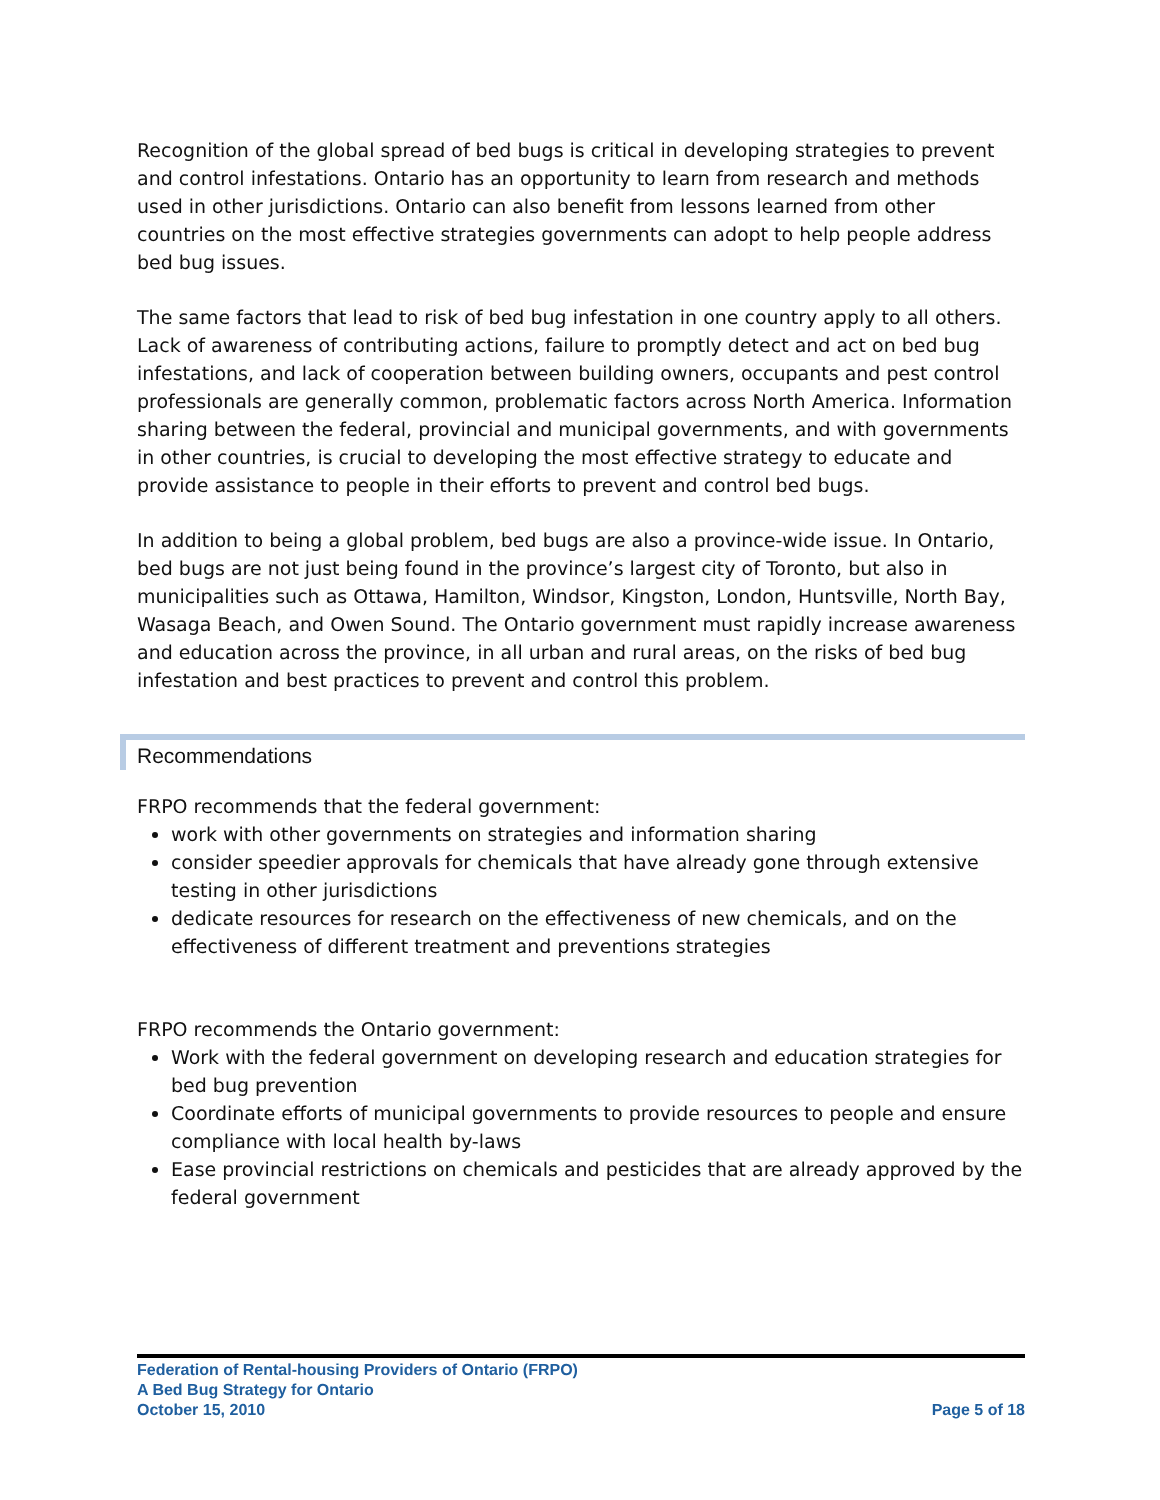Recognition of the global spread of bed bugs is critical in developing strategies to prevent and control infestations. Ontario has an opportunity to learn from research and methods used in other jurisdictions. Ontario can also benefit from lessons learned from other countries on the most effective strategies governments can adopt to help people address bed bug issues.
The same factors that lead to risk of bed bug infestation in one country apply to all others. Lack of awareness of contributing actions, failure to promptly detect and act on bed bug infestations, and lack of cooperation between building owners, occupants and pest control professionals are generally common, problematic factors across North America. Information sharing between the federal, provincial and municipal governments, and with governments in other countries, is crucial to developing the most effective strategy to educate and provide assistance to people in their efforts to prevent and control bed bugs.
In addition to being a global problem, bed bugs are also a province-wide issue. In Ontario, bed bugs are not just being found in the province’s largest city of Toronto, but also in municipalities such as Ottawa, Hamilton, Windsor, Kingston, London, Huntsville, North Bay, Wasaga Beach, and Owen Sound. The Ontario government must rapidly increase awareness and education across the province, in all urban and rural areas, on the risks of bed bug infestation and best practices to prevent and control this problem.
Recommendations
FRPO recommends that the federal government:
work with other governments on strategies and information sharing
consider speedier approvals for chemicals that have already gone through extensive testing in other jurisdictions
dedicate resources for research on the effectiveness of new chemicals, and on the effectiveness of different treatment and preventions strategies
FRPO recommends the Ontario government:
Work with the federal government on developing research and education strategies for bed bug prevention
Coordinate efforts of municipal governments to provide resources to people and ensure compliance with local health by-laws
Ease provincial restrictions on chemicals and pesticides that are already approved by the federal government
Federation of Rental-housing Providers of Ontario (FRPO)
A Bed Bug Strategy for Ontario
October 15, 2010 Page 5 of 18